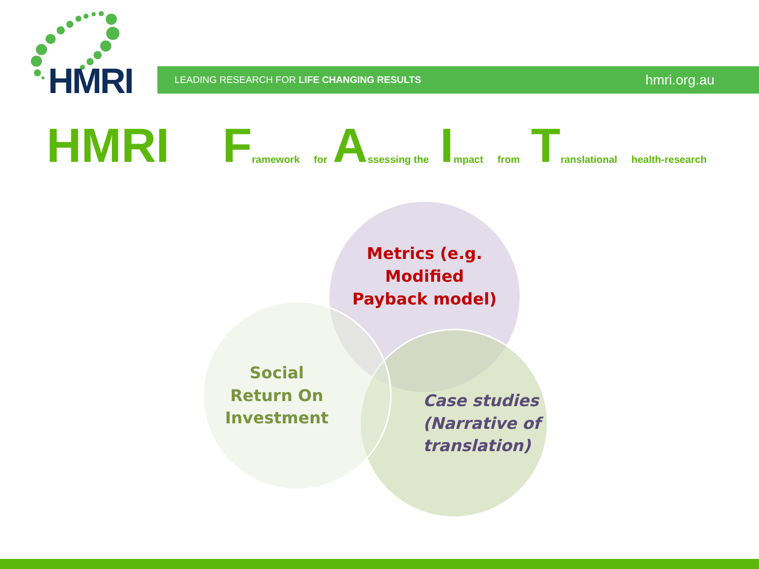HMRI LEADING RESEARCH FOR LIFE CHANGING RESULTS hmri.org.au
HMRI F ramework for A ssessing the I mpact from T ranslational health-research
Metrics (e.g.
Modified
Payback model)
Case studies
(Narrative of
translation)
Social
Return On
Investment